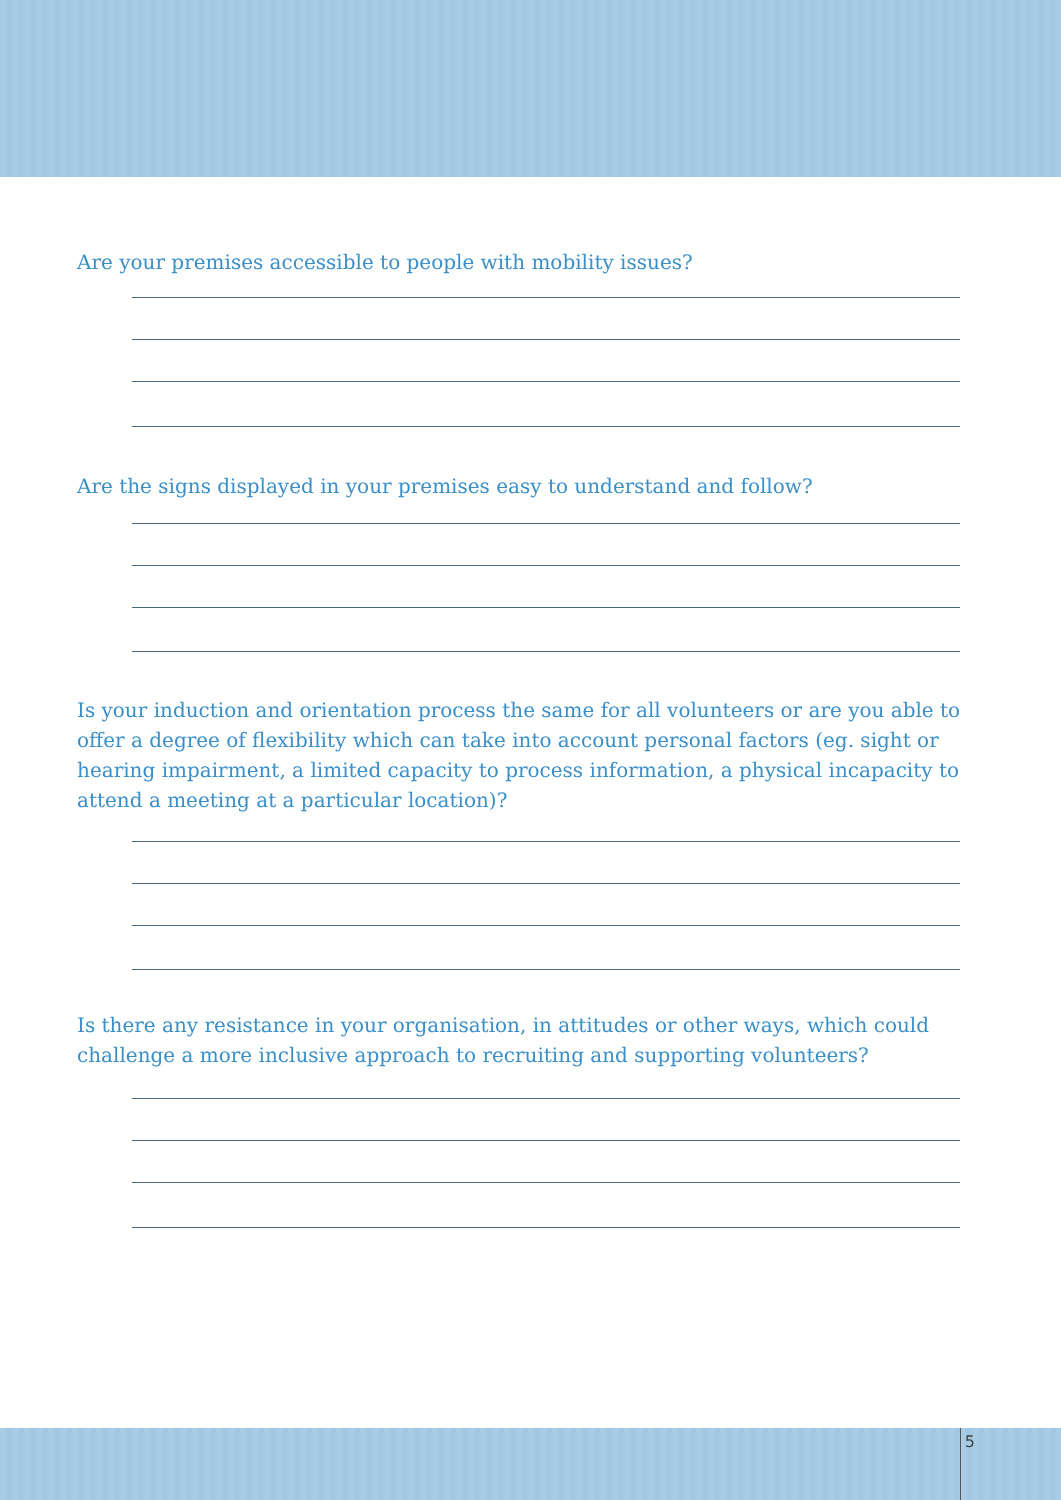Are your premises accessible to people with mobility issues?
Are the signs displayed in your premises easy to understand and follow?
Is your induction and orientation process the same for all volunteers or are you able to offer a degree of flexibility which can take into account personal factors (eg. sight or hearing impairment, a limited capacity to process information, a physical incapacity to attend a meeting at a particular location)?
Is there any resistance in your organisation, in attitudes or other ways, which could challenge a more inclusive approach to recruiting and supporting volunteers?
5